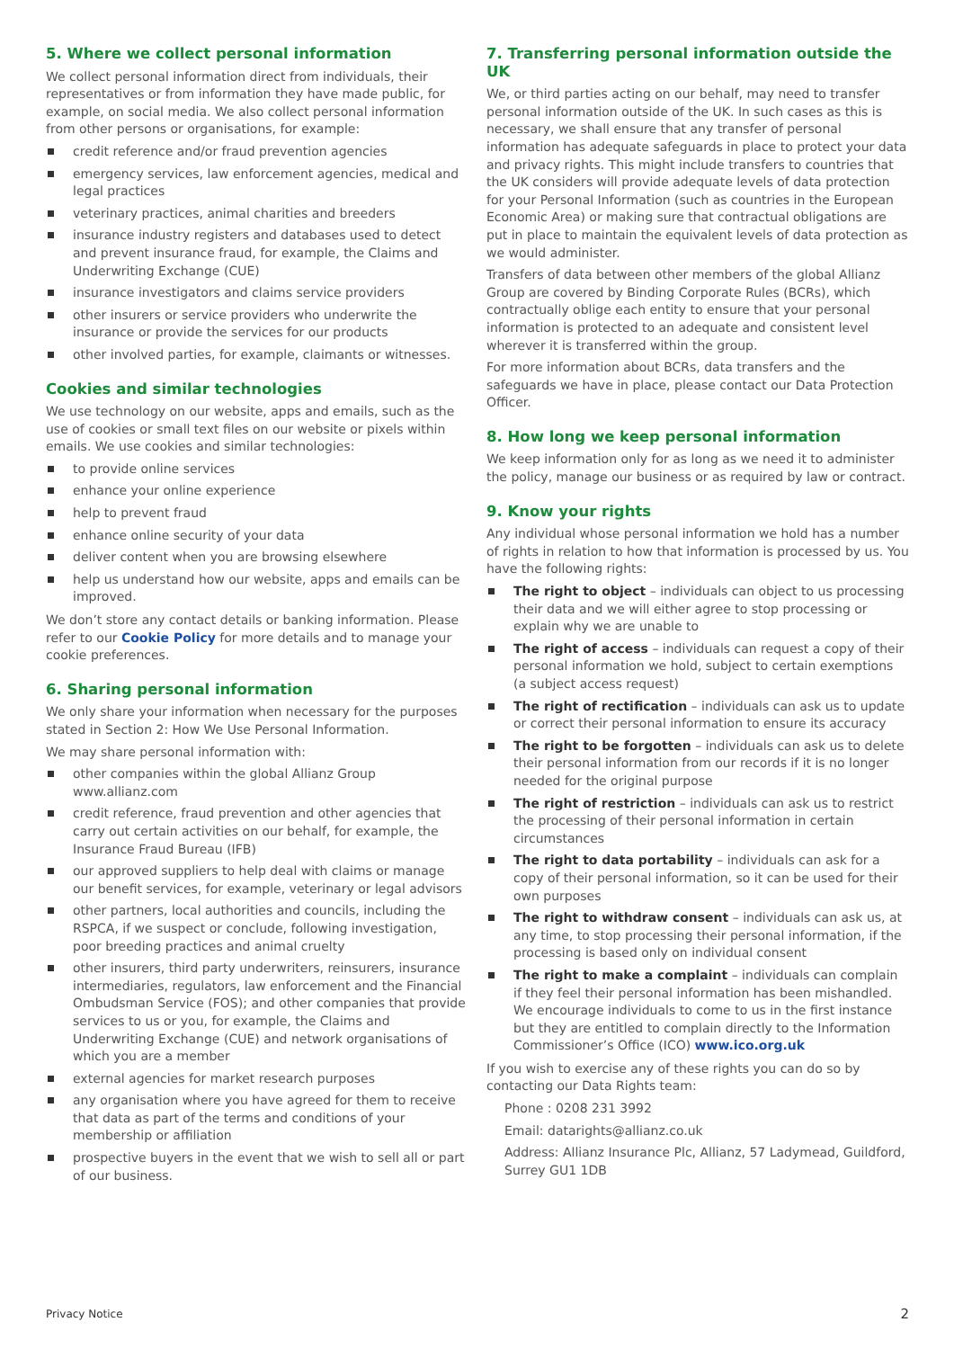5. Where we collect personal information
We collect personal information direct from individuals, their representatives or from information they have made public, for example, on social media. We also collect personal information from other persons or organisations, for example:
credit reference and/or fraud prevention agencies
emergency services, law enforcement agencies, medical and legal practices
veterinary practices, animal charities and breeders
insurance industry registers and databases used to detect and prevent insurance fraud, for example, the Claims and Underwriting Exchange (CUE)
insurance investigators and claims service providers
other insurers or service providers who underwrite the insurance or provide the services for our products
other involved parties, for example, claimants or witnesses.
Cookies and similar technologies
We use technology on our website, apps and emails, such as the use of cookies or small text files on our website or pixels within emails. We use cookies and similar technologies:
to provide online services
enhance your online experience
help to prevent fraud
enhance online security of your data
deliver content when you are browsing elsewhere
help us understand how our website, apps and emails can be improved.
We don’t store any contact details or banking information. Please refer to our Cookie Policy for more details and to manage your cookie preferences.
6. Sharing personal information
We only share your information when necessary for the purposes stated in Section 2: How We Use Personal Information.
We may share personal information with:
other companies within the global Allianz Group www.allianz.com
credit reference, fraud prevention and other agencies that carry out certain activities on our behalf, for example, the Insurance Fraud Bureau (IFB)
our approved suppliers to help deal with claims or manage our benefit services, for example, veterinary or legal advisors
other partners, local authorities and councils, including the RSPCA, if we suspect or conclude, following investigation, poor breeding practices and animal cruelty
other insurers, third party underwriters, reinsurers, insurance intermediaries, regulators, law enforcement and the Financial Ombudsman Service (FOS); and other companies that provide services to us or you, for example, the Claims and Underwriting Exchange (CUE) and network organisations of which you are a member
external agencies for market research purposes
any organisation where you have agreed for them to receive that data as part of the terms and conditions of your membership or affiliation
prospective buyers in the event that we wish to sell all or part of our business.
7. Transferring personal information outside the UK
We, or third parties acting on our behalf, may need to transfer personal information outside of the UK. In such cases as this is necessary, we shall ensure that any transfer of personal information has adequate safeguards in place to protect your data and privacy rights. This might include transfers to countries that the UK considers will provide adequate levels of data protection for your Personal Information (such as countries in the European Economic Area) or making sure that contractual obligations are put in place to maintain the equivalent levels of data protection as we would administer.
Transfers of data between other members of the global Allianz Group are covered by Binding Corporate Rules (BCRs), which contractually oblige each entity to ensure that your personal information is protected to an adequate and consistent level wherever it is transferred within the group.
For more information about BCRs, data transfers and the safeguards we have in place, please contact our Data Protection Officer.
8. How long we keep personal information
We keep information only for as long as we need it to administer the policy, manage our business or as required by law or contract.
9. Know your rights
Any individual whose personal information we hold has a number of rights in relation to how that information is processed by us. You have the following rights:
The right to object – individuals can object to us processing their data and we will either agree to stop processing or explain why we are unable to
The right of access – individuals can request a copy of their personal information we hold, subject to certain exemptions (a subject access request)
The right of rectification – individuals can ask us to update or correct their personal information to ensure its accuracy
The right to be forgotten – individuals can ask us to delete their personal information from our records if it is no longer needed for the original purpose
The right of restriction – individuals can ask us to restrict the processing of their personal information in certain circumstances
The right to data portability – individuals can ask for a copy of their personal information, so it can be used for their own purposes
The right to withdraw consent – individuals can ask us, at any time, to stop processing their personal information, if the processing is based only on individual consent
The right to make a complaint – individuals can complain if they feel their personal information has been mishandled. We encourage individuals to come to us in the first instance but they are entitled to complain directly to the Information Commissioner’s Office (ICO) www.ico.org.uk
If you wish to exercise any of these rights you can do so by contacting our Data Rights team:
Phone : 0208 231 3992
Email: datarights@allianz.co.uk
Address: Allianz Insurance Plc, Allianz, 57 Ladymead, Guildford, Surrey GU1 1DB
Privacy Notice 2